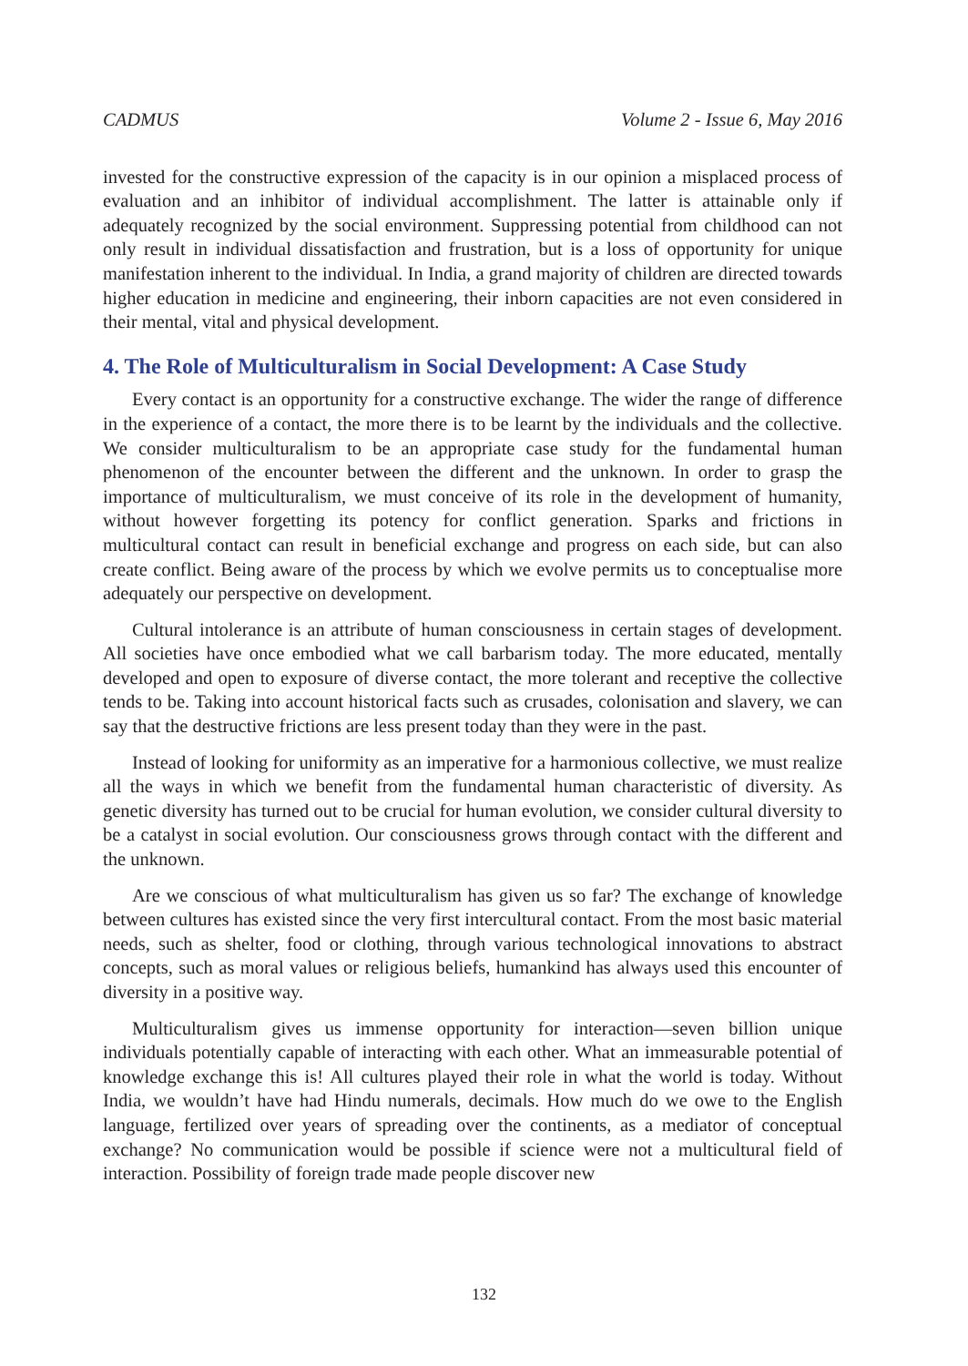CADMUS Volume 2 - Issue 6, May 2016
invested for the constructive expression of the capacity is in our opinion a misplaced process of evaluation and an inhibitor of individual accomplishment. The latter is attainable only if adequately recognized by the social environment. Suppressing potential from childhood can not only result in individual dissatisfaction and frustration, but is a loss of opportunity for unique manifestation inherent to the individual. In India, a grand majority of children are directed towards higher education in medicine and engineering, their inborn capacities are not even considered in their mental, vital and physical development.
4. The Role of Multiculturalism in Social Development: A Case Study
Every contact is an opportunity for a constructive exchange. The wider the range of difference in the experience of a contact, the more there is to be learnt by the individuals and the collective. We consider multiculturalism to be an appropriate case study for the fundamental human phenomenon of the encounter between the different and the unknown. In order to grasp the importance of multiculturalism, we must conceive of its role in the development of humanity, without however forgetting its potency for conflict generation. Sparks and frictions in multicultural contact can result in beneficial exchange and progress on each side, but can also create conflict. Being aware of the process by which we evolve permits us to conceptualise more adequately our perspective on development.
Cultural intolerance is an attribute of human consciousness in certain stages of development. All societies have once embodied what we call barbarism today. The more educated, mentally developed and open to exposure of diverse contact, the more tolerant and receptive the collective tends to be. Taking into account historical facts such as crusades, colonisation and slavery, we can say that the destructive frictions are less present today than they were in the past.
Instead of looking for uniformity as an imperative for a harmonious collective, we must realize all the ways in which we benefit from the fundamental human characteristic of diversity. As genetic diversity has turned out to be crucial for human evolution, we consider cultural diversity to be a catalyst in social evolution. Our consciousness grows through contact with the different and the unknown.
Are we conscious of what multiculturalism has given us so far? The exchange of knowledge between cultures has existed since the very first intercultural contact. From the most basic material needs, such as shelter, food or clothing, through various technological innovations to abstract concepts, such as moral values or religious beliefs, humankind has always used this encounter of diversity in a positive way.
Multiculturalism gives us immense opportunity for interaction—seven billion unique individuals potentially capable of interacting with each other. What an immeasurable potential of knowledge exchange this is! All cultures played their role in what the world is today. Without India, we wouldn’t have had Hindu numerals, decimals. How much do we owe to the English language, fertilized over years of spreading over the continents, as a mediator of conceptual exchange? No communication would be possible if science were not a multicultural field of interaction. Possibility of foreign trade made people discover new
132